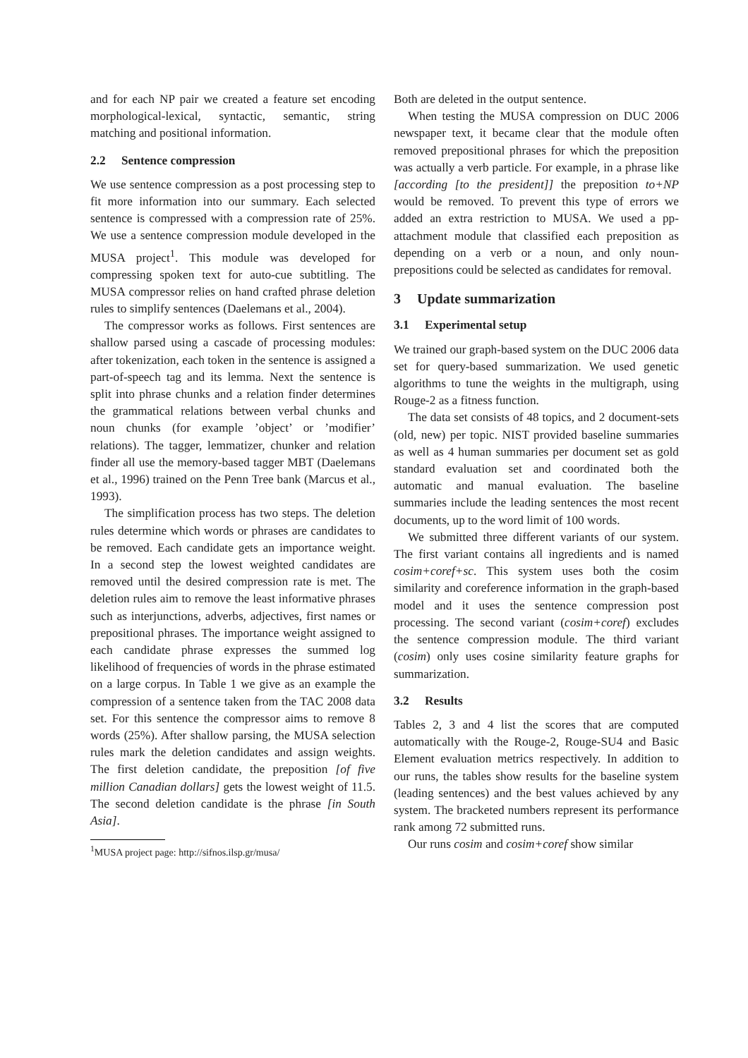and for each NP pair we created a feature set encoding morphological-lexical, syntactic, semantic, string matching and positional information.
2.2 Sentence compression
We use sentence compression as a post processing step to fit more information into our summary. Each selected sentence is compressed with a compression rate of 25%. We use a sentence compression module developed in the MUSA project<sup>1</sup>. This module was developed for compressing spoken text for auto-cue subtitling. The MUSA compressor relies on hand crafted phrase deletion rules to simplify sentences (Daelemans et al., 2004).
The compressor works as follows. First sentences are shallow parsed using a cascade of processing modules: after tokenization, each token in the sentence is assigned a part-of-speech tag and its lemma. Next the sentence is split into phrase chunks and a relation finder determines the grammatical relations between verbal chunks and noun chunks (for example ’object’ or ’modifier’ relations). The tagger, lemmatizer, chunker and relation finder all use the memory-based tagger MBT (Daelemans et al., 1996) trained on the Penn Tree bank (Marcus et al., 1993).
The simplification process has two steps. The deletion rules determine which words or phrases are candidates to be removed. Each candidate gets an importance weight. In a second step the lowest weighted candidates are removed until the desired compression rate is met. The deletion rules aim to remove the least informative phrases such as interjunctions, adverbs, adjectives, first names or prepositional phrases. The importance weight assigned to each candidate phrase expresses the summed log likelihood of frequencies of words in the phrase estimated on a large corpus. In Table 1 we give as an example the compression of a sentence taken from the TAC 2008 data set. For this sentence the compressor aims to remove 8 words (25%). After shallow parsing, the MUSA selection rules mark the deletion candidates and assign weights. The first deletion candidate, the preposition [of five million Canadian dollars] gets the lowest weight of 11.5. The second deletion candidate is the phrase [in South Asia].
<sup>1</sup> MUSA project page: http://sifnos.ilsp.gr/musa/
Both are deleted in the output sentence.
When testing the MUSA compression on DUC 2006 newspaper text, it became clear that the module often removed prepositional phrases for which the preposition was actually a verb particle. For example, in a phrase like [according [to the president]] the preposition to+NP would be removed. To prevent this type of errors we added an extra restriction to MUSA. We used a pp-attachment module that classified each preposition as depending on a verb or a noun, and only noun-prepositions could be selected as candidates for removal.
3 Update summarization
3.1 Experimental setup
We trained our graph-based system on the DUC 2006 data set for query-based summarization. We used genetic algorithms to tune the weights in the multigraph, using Rouge-2 as a fitness function.
The data set consists of 48 topics, and 2 document-sets (old, new) per topic. NIST provided baseline summaries as well as 4 human summaries per document set as gold standard evaluation set and coordinated both the automatic and manual evaluation. The baseline summaries include the leading sentences the most recent documents, up to the word limit of 100 words.
We submitted three different variants of our system. The first variant contains all ingredients and is named cosim+coref+sc. This system uses both the cosim similarity and coreference information in the graph-based model and it uses the sentence compression post processing. The second variant (cosim+coref) excludes the sentence compression module. The third variant (cosim) only uses cosine similarity feature graphs for summarization.
3.2 Results
Tables 2, 3 and 4 list the scores that are computed automatically with the Rouge-2, Rouge-SU4 and Basic Element evaluation metrics respectively. In addition to our runs, the tables show results for the baseline system (leading sentences) and the best values achieved by any system. The bracketed numbers represent its performance rank among 72 submitted runs.
Our runs cosim and cosim+coref show similar